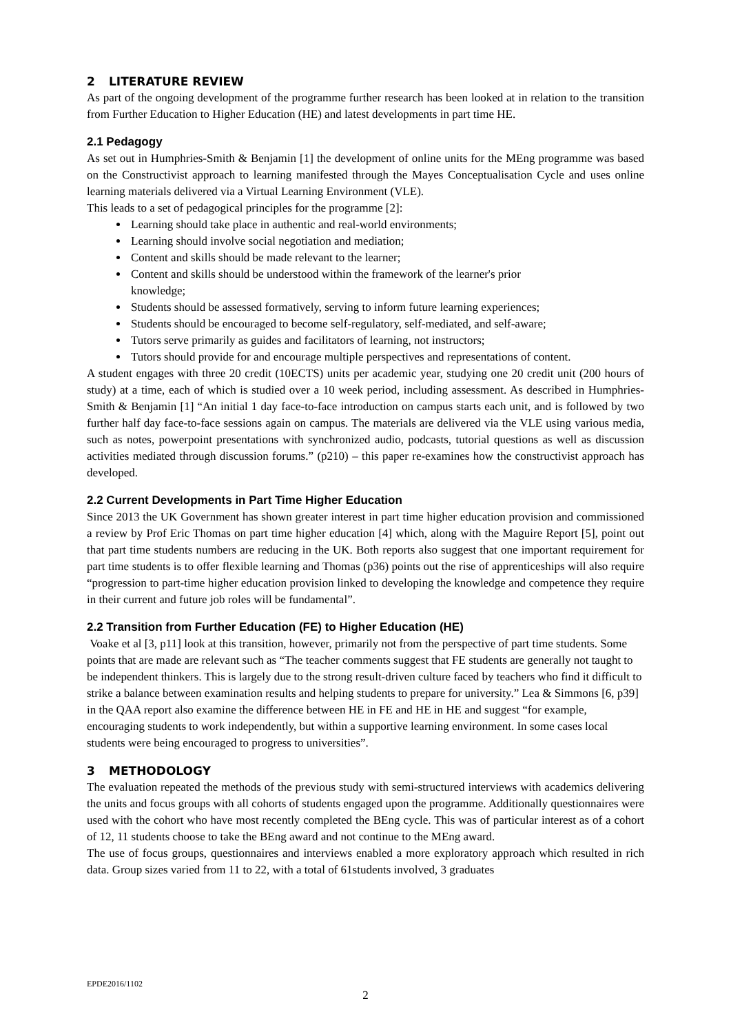2 LITERATURE REVIEW
As part of the ongoing development of the programme further research has been looked at in relation to the transition from Further Education to Higher Education (HE) and latest developments in part time HE.
2.1 Pedagogy
As set out in Humphries-Smith & Benjamin [1] the development of online units for the MEng programme was based on the Constructivist approach to learning manifested through the Mayes Conceptualisation Cycle and uses online learning materials delivered via a Virtual Learning Environment (VLE).
This leads to a set of pedagogical principles for the programme [2]:
Learning should take place in authentic and real-world environments;
Learning should involve social negotiation and mediation;
Content and skills should be made relevant to the learner;
Content and skills should be understood within the framework of the learner's prior
knowledge;
Students should be assessed formatively, serving to inform future learning experiences;
Students should be encouraged to become self-regulatory, self-mediated, and self-aware;
Tutors serve primarily as guides and facilitators of learning, not instructors;
Tutors should provide for and encourage multiple perspectives and representations of content.
A student engages with three 20 credit (10ECTS) units per academic year, studying one 20 credit unit (200 hours of study) at a time, each of which is studied over a 10 week period, including assessment. As described in Humphries-Smith & Benjamin [1] “An initial 1 day face-to-face introduction on campus starts each unit, and is followed by two further half day face-to-face sessions again on campus. The materials are delivered via the VLE using various media, such as notes, powerpoint presentations with synchronized audio, podcasts, tutorial questions as well as discussion activities mediated through discussion forums.” (p210) – this paper re-examines how the constructivist approach has developed.
2.2 Current Developments in Part Time Higher Education
Since 2013 the UK Government has shown greater interest in part time higher education provision and commissioned a review by Prof Eric Thomas on part time higher education [4] which, along with the Maguire Report [5], point out that part time students numbers are reducing in the UK. Both reports also suggest that one important requirement for part time students is to offer flexible learning and Thomas (p36) points out the rise of apprenticeships will also require “progression to part-time higher education provision linked to developing the knowledge and competence they require in their current and future job roles will be fundamental”.
2.2 Transition from Further Education (FE) to Higher Education (HE)
Voake et al [3, p11] look at this transition, however, primarily not from the perspective of part time students. Some points that are made are relevant such as “The teacher comments suggest that FE students are generally not taught to be independent thinkers. This is largely due to the strong result-driven culture faced by teachers who find it difficult to strike a balance between examination results and helping students to prepare for university.” Lea & Simmons [6, p39] in the QAA report also examine the difference between HE in FE and HE in HE and suggest “for example, encouraging students to work independently, but within a supportive learning environment. In some cases local students were being encouraged to progress to universities”.
3 METHODOLOGY
The evaluation repeated the methods of the previous study with semi-structured interviews with academics delivering the units and focus groups with all cohorts of students engaged upon the programme. Additionally questionnaires were used with the cohort who have most recently completed the BEng cycle. This was of particular interest as of a cohort of 12, 11 students choose to take the BEng award and not continue to the MEng award.
The use of focus groups, questionnaires and interviews enabled a more exploratory approach which resulted in rich data. Group sizes varied from 11 to 22, with a total of 61students involved, 3 graduates
EPDE2016/1102
2